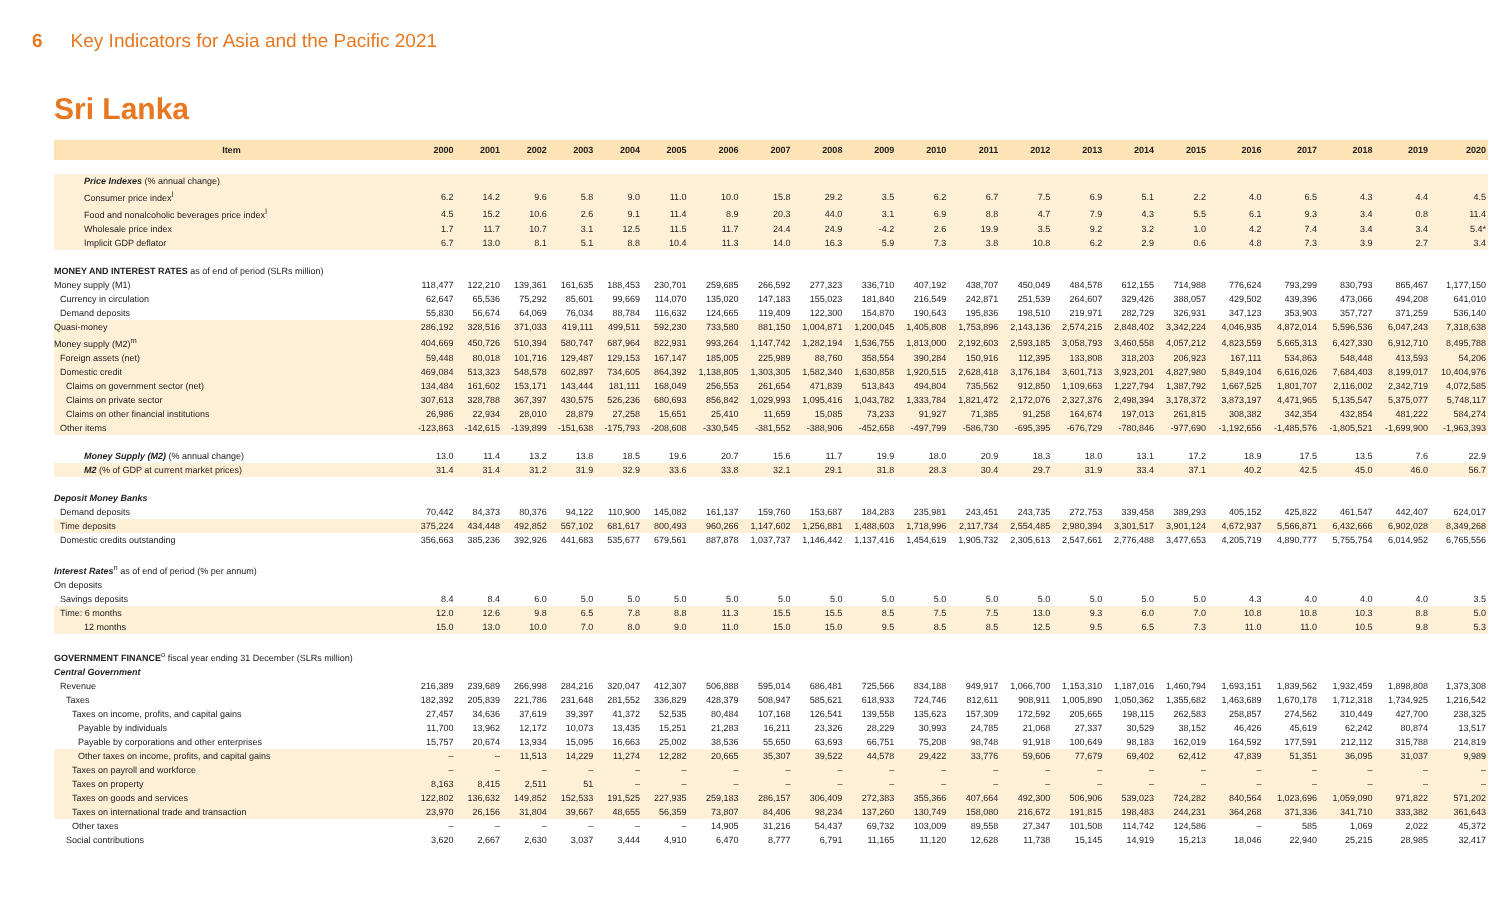6 Key Indicators for Asia and the Pacific 2021
Sri Lanka
| Item | 2000 | 2001 | 2002 | 2003 | 2004 | 2005 | 2006 | 2007 | 2008 | 2009 | 2010 | 2011 | 2012 | 2013 | 2014 | 2015 | 2016 | 2017 | 2018 | 2019 | 2020 |
| --- | --- | --- | --- | --- | --- | --- | --- | --- | --- | --- | --- | --- | --- | --- | --- | --- | --- | --- | --- | --- | --- |
| Price Indexes (% annual change) | | | | | | | | | | | | | | | | | | | | | |
| Consumer price index<sup>l</sup> | 6.2 | 14.2 | 9.6 | 5.8 | 9.0 | 11.0 | 10.0 | 15.8 | 29.2 | 3.5 | 6.2 | 6.7 | 7.5 | 6.9 | 5.1 | 2.2 | 4.0 | 6.5 | 4.3 | 4.4 | 4.5 |
| Food and nonalcoholic beverages price index<sup>l</sup> | 4.5 | 15.2 | 10.6 | 2.6 | 9.1 | 11.4 | 8.9 | 20.3 | 44.0 | 3.1 | 6.9 | 8.8 | 4.7 | 7.9 | 4.3 | 5.5 | 6.1 | 9.3 | 3.4 | 0.8 | 11.4 |
| Wholesale price index | 1.7 | 11.7 | 10.7 | 3.1 | 12.5 | 11.5 | 11.7 | 24.4 | 24.9 | -4.2 | 2.6 | 19.9 | 3.5 | 9.2 | 3.2 | 1.0 | 4.2 | 7.4 | 3.4 | 3.4 | 5.4* |
| Implicit GDP deflator | 6.7 | 13.0 | 8.1 | 5.1 | 8.8 | 10.4 | 11.3 | 14.0 | 16.3 | 5.9 | 7.3 | 3.8 | 10.8 | 6.2 | 2.9 | 0.6 | 4.8 | 7.3 | 3.9 | 2.7 | 3.4 |
| MONEY AND INTEREST RATES as of end of period (SLRs million) | | | | | | | | | | | | | | | | | | | | | |
| Money supply (M1) | 118,477 | 122,210 | 139,361 | 161,635 | 188,453 | 230,701 | 259,685 | 266,592 | 277,323 | 336,710 | 407,192 | 438,707 | 450,049 | 484,578 | 612,155 | 714,988 | 776,624 | 793,299 | 830,793 | 865,467 | 1,177,150 |
| Currency in circulation | 62,647 | 65,536 | 75,292 | 85,601 | 99,669 | 114,070 | 135,020 | 147,183 | 155,023 | 181,840 | 216,549 | 242,871 | 251,539 | 264,607 | 329,426 | 388,057 | 429,502 | 439,396 | 473,066 | 494,208 | 641,010 |
| Demand deposits | 55,830 | 56,674 | 64,069 | 76,034 | 88,784 | 116,632 | 124,665 | 119,409 | 122,300 | 154,870 | 190,643 | 195,836 | 198,510 | 219,971 | 282,729 | 326,931 | 347,123 | 353,903 | 357,727 | 371,259 | 536,140 |
| Quasi-money | 286,192 | 328,516 | 371,033 | 419,111 | 499,511 | 592,230 | 733,580 | 881,150 | 1,004,871 | 1,200,045 | 1,405,808 | 1,753,896 | 2,143,136 | 2,574,215 | 2,848,402 | 3,342,224 | 4,046,935 | 4,872,014 | 5,596,536 | 6,047,243 | 7,318,638 |
| Money supply (M2)<sup>m</sup> | 404,669 | 450,726 | 510,394 | 580,747 | 687,964 | 822,931 | 993,264 | 1,147,742 | 1,282,194 | 1,536,755 | 1,813,000 | 2,192,603 | 2,593,185 | 3,058,793 | 3,460,558 | 4,057,212 | 4,823,559 | 5,665,313 | 6,427,330 | 6,912,710 | 8,495,788 |
| Foreign assets (net) | 59,448 | 80,018 | 101,716 | 129,487 | 129,153 | 167,147 | 185,005 | 225,989 | 88,760 | 358,554 | 390,284 | 150,916 | 112,395 | 133,808 | 318,203 | 206,923 | 167,111 | 534,863 | 548,448 | 413,593 | 54,206 |
| Domestic credit | 469,084 | 513,323 | 548,578 | 602,897 | 734,605 | 864,392 | 1,138,805 | 1,303,305 | 1,582,340 | 1,630,858 | 1,920,515 | 2,628,418 | 3,176,184 | 3,601,713 | 3,923,201 | 4,827,980 | 5,849,104 | 6,616,026 | 7,684,403 | 8,199,017 | 10,404,976 |
| Claims on government sector (net) | 134,484 | 161,602 | 153,171 | 143,444 | 181,111 | 168,049 | 256,553 | 261,654 | 471,839 | 513,843 | 494,804 | 735,562 | 912,850 | 1,109,663 | 1,227,794 | 1,387,792 | 1,667,525 | 1,801,707 | 2,116,002 | 2,342,719 | 4,072,585 |
| Claims on private sector | 307,613 | 328,788 | 367,397 | 430,575 | 526,236 | 680,693 | 856,842 | 1,029,993 | 1,095,416 | 1,043,782 | 1,333,784 | 1,821,472 | 2,172,076 | 2,327,376 | 2,498,394 | 3,178,372 | 3,873,197 | 4,471,965 | 5,135,547 | 5,375,077 | 5,748,117 |
| Claims on other financial institutions | 26,986 | 22,934 | 28,010 | 28,879 | 27,258 | 15,651 | 25,410 | 11,659 | 15,085 | 73,233 | 91,927 | 71,385 | 91,258 | 164,674 | 197,013 | 261,815 | 308,382 | 342,354 | 432,854 | 481,222 | 584,274 |
| Other items | -123,863 | -142,615 | -139,899 | -151,638 | -175,793 | -208,608 | -330,545 | -381,552 | -388,906 | -452,658 | -497,799 | -586,730 | -695,395 | -676,729 | -780,846 | -977,690 | -1,192,656 | -1,485,576 | -1,805,521 | -1,699,900 | -1,963,393 |
| Money Supply (M2) (% annual change) | 13.0 | 11.4 | 13.2 | 13.8 | 18.5 | 19.6 | 20.7 | 15.6 | 11.7 | 19.9 | 18.0 | 20.9 | 18.3 | 18.0 | 13.1 | 17.2 | 18.9 | 17.5 | 13.5 | 7.6 | 22.9 |
| M2 (% of GDP at current market prices) | 31.4 | 31.4 | 31.2 | 31.9 | 32.9 | 33.6 | 33.8 | 32.1 | 29.1 | 31.8 | 28.3 | 30.4 | 29.7 | 31.9 | 33.4 | 37.1 | 40.2 | 42.5 | 45.0 | 46.0 | 56.7 |
| Deposit Money Banks | | | | | | | | | | | | | | | | | | | | | |
| Demand deposits | 70,442 | 84,373 | 80,376 | 94,122 | 110,900 | 145,082 | 161,137 | 159,760 | 153,687 | 184,283 | 235,981 | 243,451 | 243,735 | 272,753 | 339,458 | 389,293 | 405,152 | 425,822 | 461,547 | 442,407 | 624,017 |
| Time deposits | 375,224 | 434,448 | 492,852 | 557,102 | 681,617 | 800,493 | 960,266 | 1,147,602 | 1,256,881 | 1,488,603 | 1,718,996 | 2,117,734 | 2,554,485 | 2,980,394 | 3,301,517 | 3,901,124 | 4,672,937 | 5,566,871 | 6,432,666 | 6,902,028 | 8,349,268 |
| Domestic credits outstanding | 356,663 | 385,236 | 392,926 | 441,683 | 535,677 | 679,561 | 887,878 | 1,037,737 | 1,146,442 | 1,137,416 | 1,454,619 | 1,905,732 | 2,305,613 | 2,547,661 | 2,776,488 | 3,477,653 | 4,205,719 | 4,890,777 | 5,755,754 | 6,014,952 | 6,765,556 |
| Interest Rates<sup>n</sup> as of end of period (% per annum) | | | | | | | | | | | | | | | | | | | | | |
| On deposits | | | | | | | | | | | | | | | | | | | | | |
| Savings deposits | 8.4 | 8.4 | 6.0 | 5.0 | 5.0 | 5.0 | 5.0 | 5.0 | 5.0 | 5.0 | 5.0 | 5.0 | 5.0 | 5.0 | 5.0 | 5.0 | 4.3 | 4.0 | 4.0 | 4.0 | 3.5 |
| Time: 6 months | 12.0 | 12.6 | 9.8 | 6.5 | 7.8 | 8.8 | 11.3 | 15.5 | 15.5 | 8.5 | 7.5 | 7.5 | 13.0 | 9.3 | 6.0 | 7.0 | 10.8 | 10.8 | 10.3 | 8.8 | 5.0 |
| 12 months | 15.0 | 13.0 | 10.0 | 7.0 | 8.0 | 9.0 | 11.0 | 15.0 | 15.0 | 9.5 | 8.5 | 8.5 | 12.5 | 9.5 | 6.5 | 7.3 | 11.0 | 11.0 | 10.5 | 9.8 | 5.3 |
| GOVERNMENT FINANCE<sup>o</sup> fiscal year ending 31 December (SLRs million) | | | | | | | | | | | | | | | | | | | | | |
| Central Government | | | | | | | | | | | | | | | | | | | | | |
| Revenue | 216,389 | 239,689 | 266,998 | 284,216 | 320,047 | 412,307 | 506,888 | 595,014 | 686,481 | 725,566 | 834,188 | 949,917 | 1,066,700 | 1,153,310 | 1,187,016 | 1,460,794 | 1,693,151 | 1,839,562 | 1,932,459 | 1,898,808 | 1,373,308 |
| Taxes | 182,392 | 205,839 | 221,786 | 231,648 | 281,552 | 336,829 | 428,379 | 508,947 | 585,621 | 618,933 | 724,746 | 812,611 | 908,911 | 1,005,890 | 1,050,362 | 1,355,682 | 1,463,689 | 1,670,178 | 1,712,318 | 1,734,925 | 1,216,542 |
| Taxes on income, profits, and capital gains | 27,457 | 34,636 | 37,619 | 39,397 | 41,372 | 52,535 | 80,484 | 107,168 | 126,541 | 139,558 | 135,623 | 157,309 | 172,592 | 205,665 | 198,115 | 262,583 | 258,857 | 274,562 | 310,449 | 427,700 | 238,325 |
| Payable by individuals | 11,700 | 13,962 | 12,172 | 10,073 | 13,435 | 15,251 | 21,283 | 16,211 | 23,326 | 28,229 | 30,993 | 24,785 | 21,068 | 27,337 | 30,529 | 38,152 | 46,426 | 45,619 | 62,242 | 80,874 | 13,517 |
| Payable by corporations and other enterprises | 15,757 | 20,674 | 13,934 | 15,095 | 16,663 | 25,002 | 38,536 | 55,650 | 63,693 | 66,751 | 75,208 | 98,748 | 91,918 | 100,649 | 98,183 | 162,019 | 164,592 | 177,591 | 212,112 | 315,788 | 214,819 |
| Other taxes on income, profits, and capital gains | – | – | 11,513 | 14,229 | 11,274 | 12,282 | 20,665 | 35,307 | 39,522 | 44,578 | 29,422 | 33,776 | 59,606 | 77,679 | 69,402 | 62,412 | 47,839 | 51,351 | 36,095 | 31,037 | 9,989 |
| Taxes on payroll and workforce | – | – | – | – | – | – | – | – | – | – | – | – | – | – | – | – | – | – | – | – | – |
| Taxes on property | 8,163 | 8,415 | 2,511 | 51 | – | – | – | – | – | – | – | – | – | – | – | – | – | – | – | – | – |
| Taxes on goods and services | 122,802 | 136,632 | 149,852 | 152,533 | 191,525 | 227,935 | 259,183 | 286,157 | 306,409 | 272,383 | 355,366 | 407,664 | 492,300 | 506,906 | 539,023 | 724,282 | 840,564 | 1,023,696 | 1,059,090 | 971,822 | 571,202 |
| Taxes on international trade and transaction | 23,970 | 26,156 | 31,804 | 39,667 | 48,655 | 56,359 | 73,807 | 84,406 | 98,234 | 137,260 | 130,749 | 158,080 | 216,672 | 191,815 | 198,483 | 244,231 | 364,268 | 371,336 | 341,710 | 333,382 | 361,643 |
| Other taxes | – | – | – | – | – | – | 14,905 | 31,216 | 54,437 | 69,732 | 103,009 | 89,558 | 27,347 | 101,508 | 114,742 | 124,586 | – | 585 | 1,069 | 2,022 | 45,372 |
| Social contributions | 3,620 | 2,667 | 2,630 | 3,037 | 3,444 | 4,910 | 6,470 | 8,777 | 6,791 | 11,165 | 11,120 | 12,628 | 11,738 | 15,145 | 14,919 | 15,213 | 18,046 | 22,940 | 25,215 | 28,985 | 32,417 |